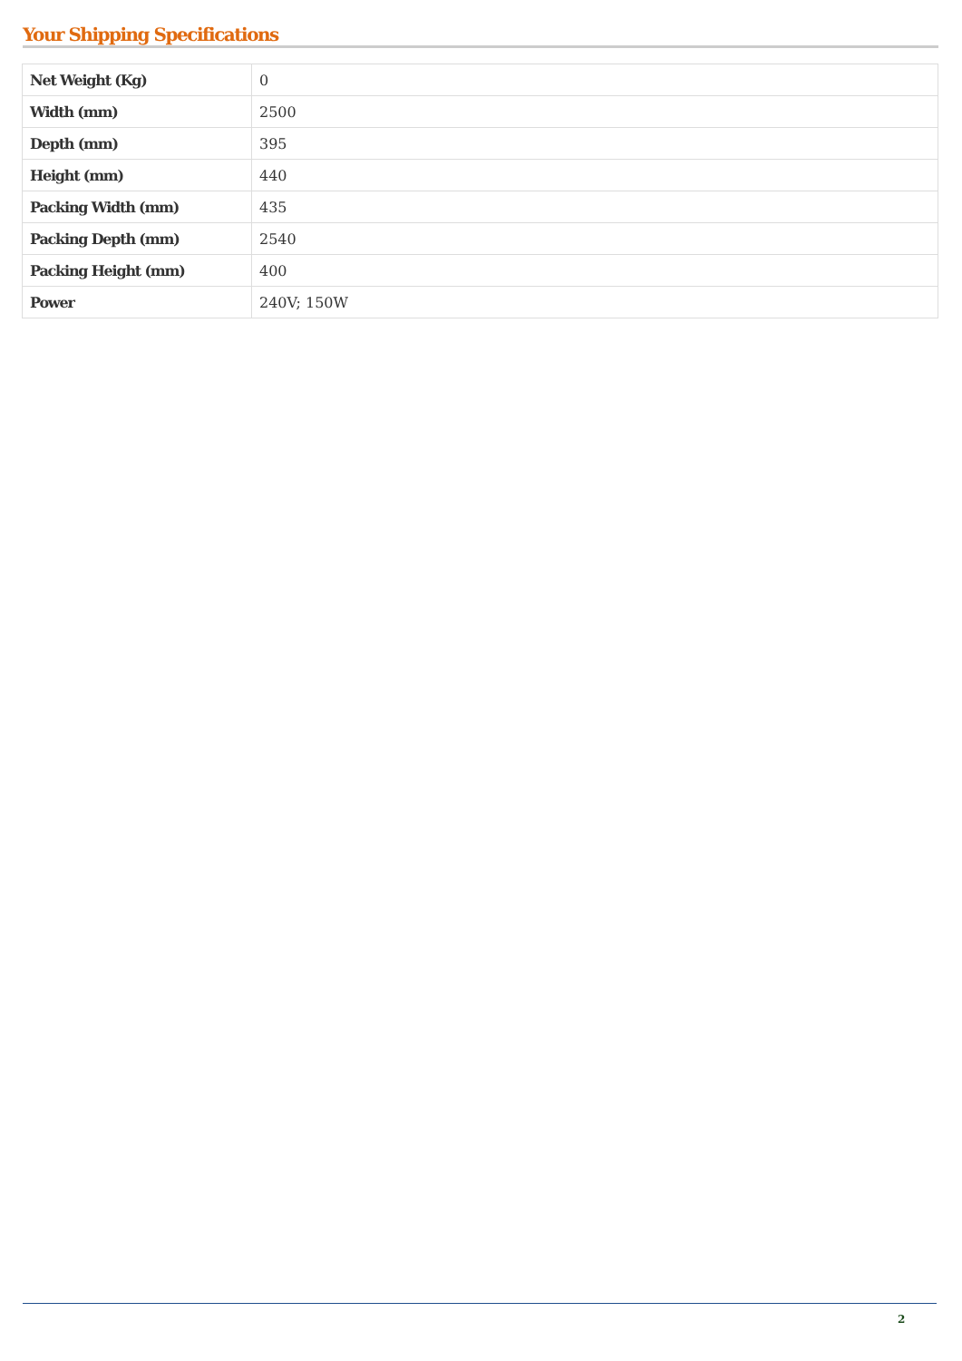Your Shipping Specifications
| Net Weight (Kg) | 0 |
| Width (mm) | 2500 |
| Depth (mm) | 395 |
| Height (mm) | 440 |
| Packing Width (mm) | 435 |
| Packing Depth (mm) | 2540 |
| Packing Height (mm) | 400 |
| Power | 240V; 150W |
2